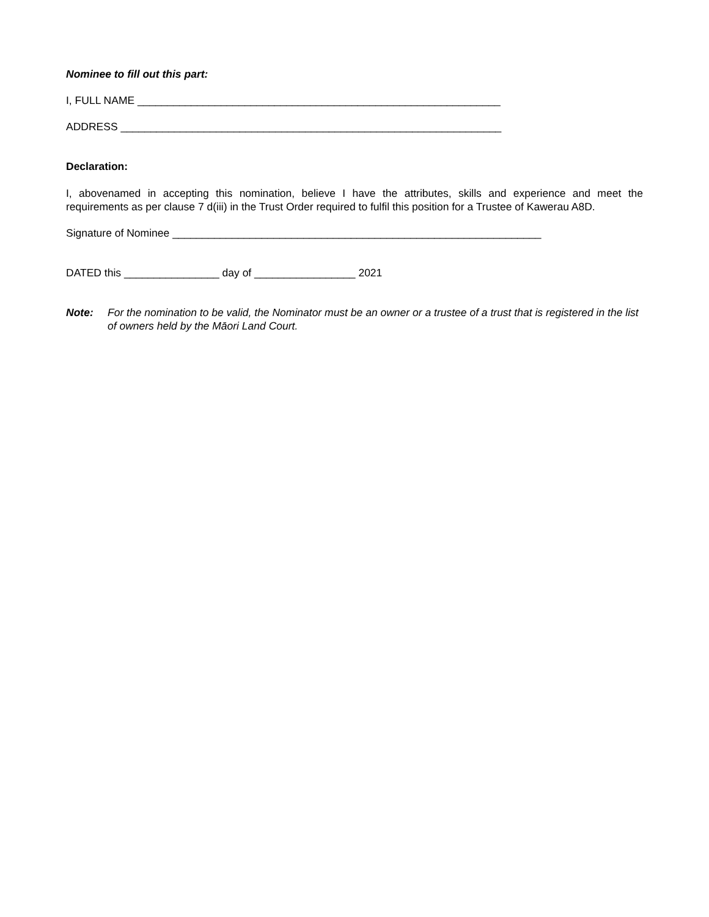Nominee to fill out this part:
I, FULL NAME _____________________________________________________________
ADDRESS ________________________________________________________________
Declaration:
I, abovenamed in accepting this nomination, believe I have the attributes, skills and experience and meet the requirements as per clause 7 d(iii) in the Trust Order required to fulfil this position for a Trustee of Kawerau A8D.
Signature of Nominee ______________________________________________________________
DATED this ________________ day of _________________ 2021
Note: For the nomination to be valid, the Nominator must be an owner or a trustee of a trust that is registered in the list of owners held by the Māori Land Court.